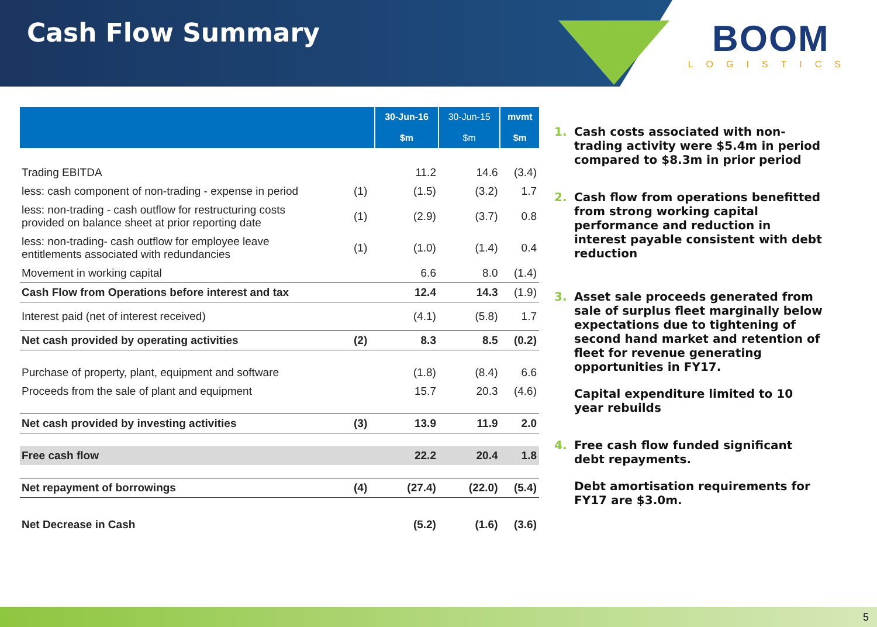Cash Flow Summary
BOOM
LOGISTICS
| | | 30-Jun-16 $m | 30-Jun-15 $m | mvmt $m |
| --- | --- | --- | --- | --- |
| Trading EBITDA | | 11.2 | 14.6 | (3.4) |
| less: cash component of non-trading - expense in period | (1) | (1.5) | (3.2) | 1.7 |
| less: non-trading - cash outflow for restructuring costs provided on balance sheet at prior reporting date | (1) | (2.9) | (3.7) | 0.8 |
| less: non-trading- cash outflow for employee leave entitlements associated with redundancies | (1) | (1.0) | (1.4) | 0.4 |
| Movement in working capital | | 6.6 | 8.0 | (1.4) |
| Cash Flow from Operations before interest and tax | | 12.4 | 14.3 | (1.9) |
| Interest paid (net of interest received) | | (4.1) | (5.8) | 1.7 |
| Net cash provided by operating activities | (2) | 8.3 | 8.5 | (0.2) |
| Purchase of property, plant, equipment and software | | (1.8) | (8.4) | 6.6 |
| Proceeds from the sale of plant and equipment | | 15.7 | 20.3 | (4.6) |
| Net cash provided by investing activities | (3) | 13.9 | 11.9 | 2.0 |
| Free cash flow | | 22.2 | 20.4 | 1.8 |
| Net repayment of borrowings | (4) | (27.4) | (22.0) | (5.4) |
| Net Decrease in Cash | | (5.2) | (1.6) | (3.6) |
1. Cash costs associated with non-trading activity were $5.4m in period compared to $8.3m in prior period
2. Cash flow from operations benefitted from strong working capital performance and reduction in interest payable consistent with debt reduction
3. Asset sale proceeds generated from sale of surplus fleet marginally below expectations due to tightening of second hand market and retention of fleet for revenue generating opportunities in FY17.
Capital expenditure limited to 10 year rebuilds
4. Free cash flow funded significant debt repayments.
Debt amortisation requirements for FY17 are $3.0m.
5